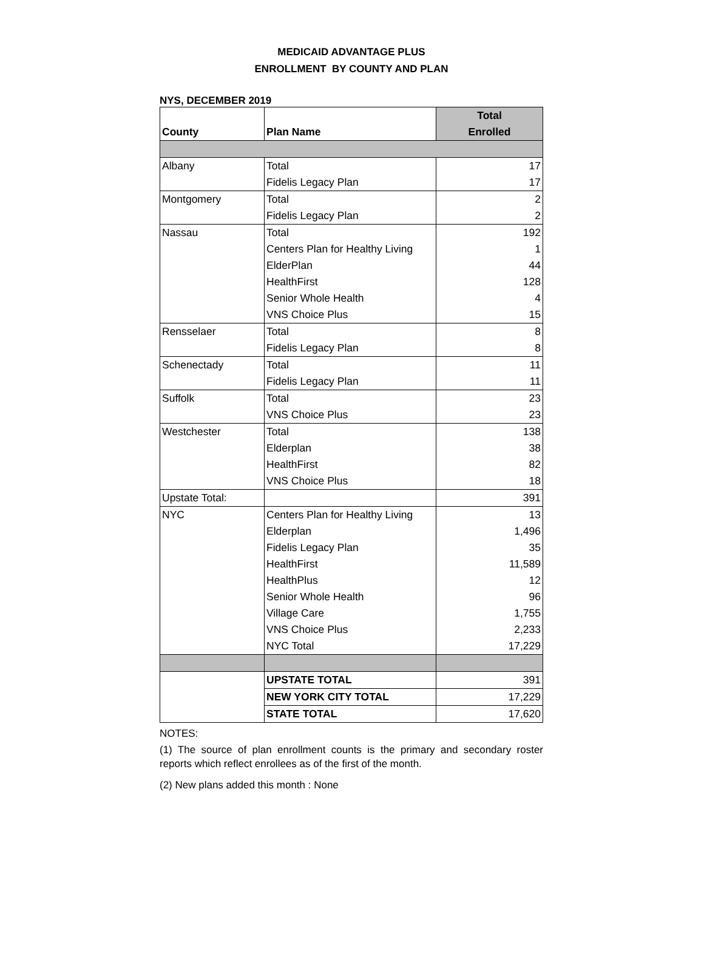MEDICAID ADVANTAGE PLUS
ENROLLMENT BY COUNTY AND PLAN
NYS, DECEMBER 2019
| County | Plan Name | Total |
| --- | --- | --- |
| | | Enrolled |
| Albany | Total | 17 |
| | Fidelis Legacy Plan | 17 |
| Montgomery | Total | 2 |
| | Fidelis Legacy Plan | 2 |
| Nassau | Total | 192 |
| | Centers Plan for Healthy Living | 1 |
| | ElderPlan | 44 |
| | HealthFirst | 128 |
| | Senior Whole Health | 4 |
| | VNS Choice Plus | 15 |
| Rensselaer | Total | 8 |
| | Fidelis Legacy Plan | 8 |
| Schenectady | Total | 11 |
| | Fidelis Legacy Plan | 11 |
| Suffolk | Total | 23 |
| | VNS Choice Plus | 23 |
| Westchester | Total | 138 |
| | Elderplan | 38 |
| | HealthFirst | 82 |
| | VNS Choice Plus | 18 |
| Upstate Total: | | 391 |
| NYC | Centers Plan for Healthy Living | 13 |
| | Elderplan | 1,496 |
| | Fidelis Legacy Plan | 35 |
| | HealthFirst | 11,589 |
| | HealthPlus | 12 |
| | Senior Whole Health | 96 |
| | Village Care | 1,755 |
| | VNS Choice Plus | 2,233 |
| | NYC Total | 17,229 |
| | UPSTATE TOTAL | 391 |
| | NEW YORK CITY TOTAL | 17,229 |
| | STATE TOTAL | 17,620 |
NOTES:
(1) The source of plan enrollment counts is the primary and secondary roster reports which reflect enrollees as of the first of the month.
(2) New plans added this month : None